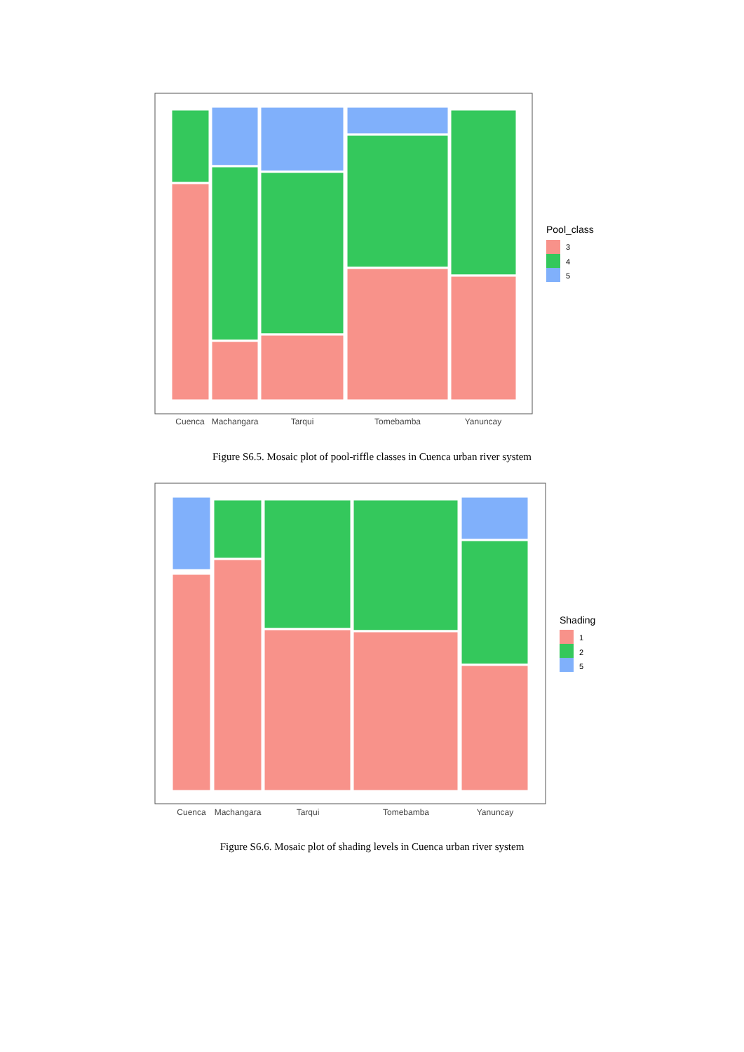Cuenca
Machangara
Tarqui
Tomebamba
Yanuncay
Pool_class
3
4
5
Figure S6.5. Mosaic plot of pool-riffle classes in Cuenca urban river system
Cuenca
Machangara
Tarqui
Tomebamba
Yanuncay
Shading
1
2
5
Figure S6.6. Mosaic plot of shading levels in Cuenca urban river system